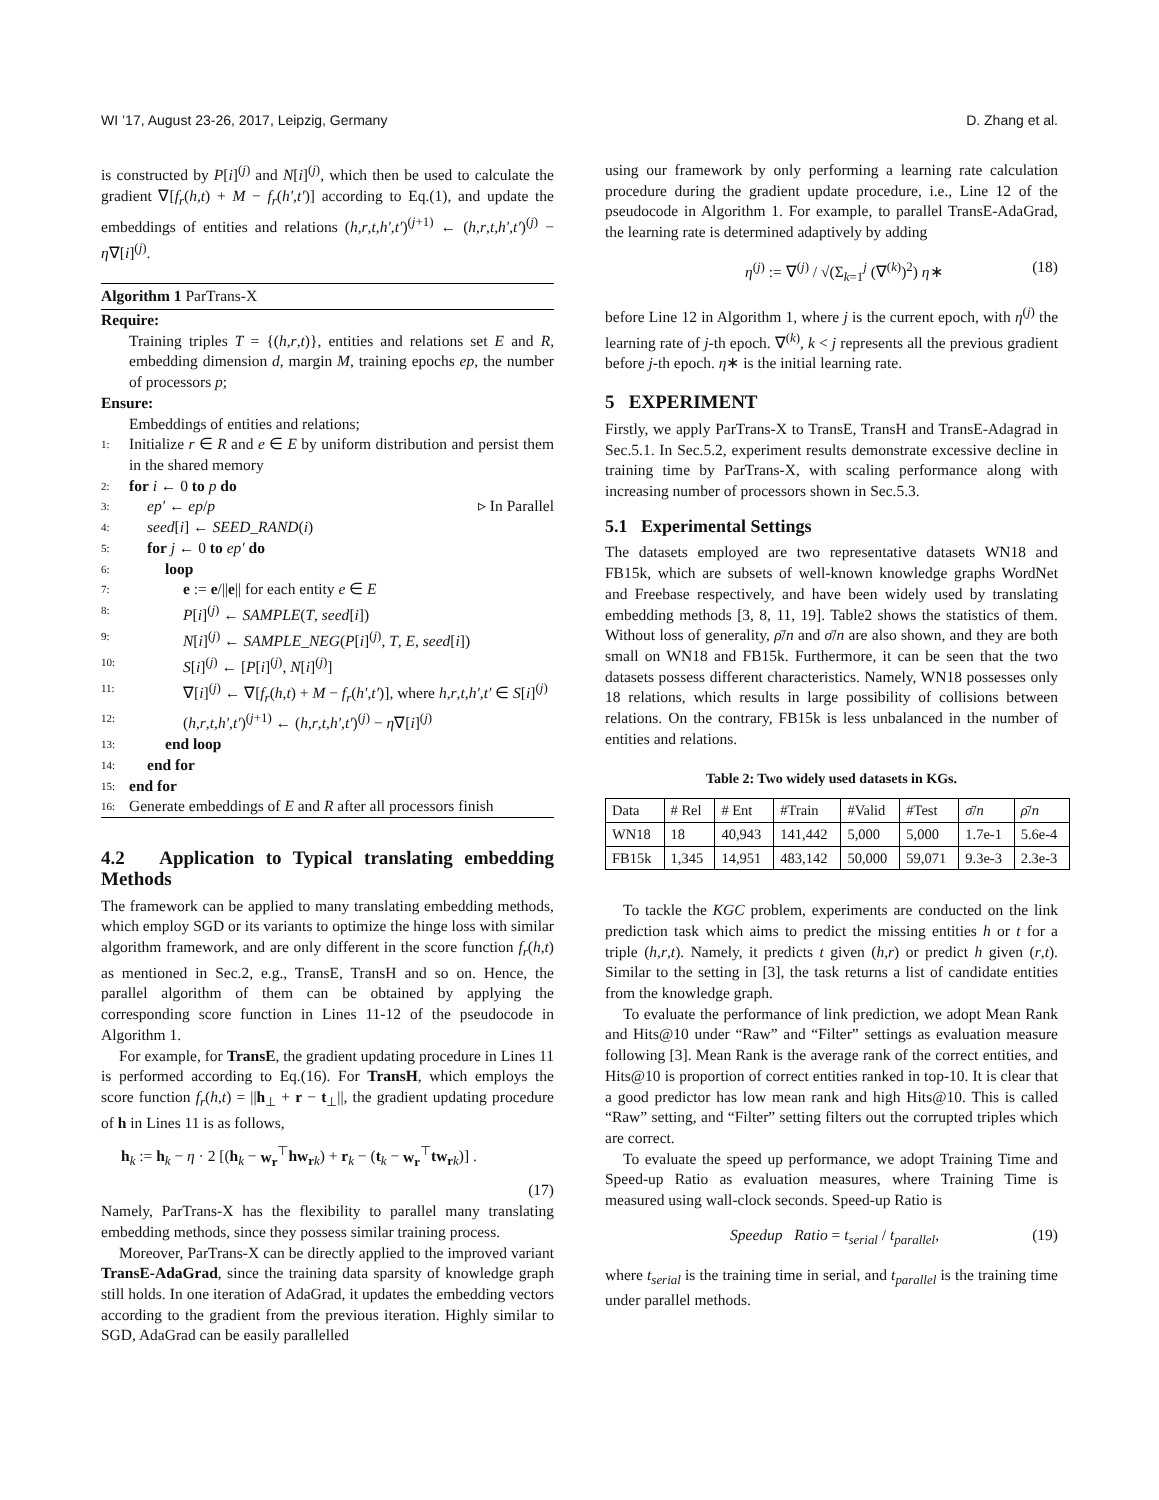WI ’17, August 23-26, 2017, Leipzig, Germany D. Zhang et al.
is constructed by P[i]<sup>(j)</sup> and N[i]<sup>(j)</sup>, which then be used to calculate the gradient ∇[f<sub>r</sub>(h,t) + M − f<sub>r</sub>(h′,t′)] according to Eq.(1), and update the embeddings of entities and relations (h,r,t,h′,t′)<sup>(j+1)</sup> ← (h,r,t,h′,t′)<sup>(j)</sup> − η∇[i]<sup>(j)</sup>.
Algorithm 1 ParTrans-X
Require:
Training triples T = {(h,r,t)}, entities and relations set E and R, embedding dimension d, margin M, training epochs ep, the number of processors p;
Ensure:
Embeddings of entities and relations;
1: Initialize r ∈ R and e ∈ E by uniform distribution and persist them in the shared memory
2: for i ← 0 to p do
3: ep′ ← ep/p ▹ In Parallel
4: seed[i] ← SEED_RAND(i)
5: for j ← 0 to ep′ do
6: loop
7: e := e/||e|| for each entity e ∈ E
8: P[i]<sup>(j)</sup> ← SAMPLE(T, seed[i])
9: N[i]<sup>(j)</sup> ← SAMPLE_NEG(P[i]<sup>(j)</sup>, T, E, seed[i])
10: S[i]<sup>(j)</sup> ← [P[i]<sup>(j)</sup>, N[i]<sup>(j)</sup>]
11: ∇[i]<sup>(j)</sup> ← ∇[f<sub>r</sub>(h,t) + M − f<sub>r</sub>(h′,t′)], where h,r,t,h′,t′ ∈ S[i]<sup>(j)</sup>
12: (h,r,t,h′,t′)<sup>(j+1)</sup> ← (h,r,t,h′,t′)<sup>(j)</sup> − η∇[i]<sup>(j)</sup>
13: end loop
14: end for
15: end for
16: Generate embeddings of E and R after all processors finish
4.2 Application to Typical translating embedding Methods
The framework can be applied to many translating embedding methods, which employ SGD or its variants to optimize the hinge loss with similar algorithm framework, and are only different in the score function f<sub>r</sub>(h,t) as mentioned in Sec.2, e.g., TransE, TransH and so on. Hence, the parallel algorithm of them can be obtained by applying the corresponding score function in Lines 11-12 of the pseudocode in Algorithm 1.
For example, for TransE, the gradient updating procedure in Lines 11 is performed according to Eq.(16). For TransH, which employs the score function f<sub>r</sub>(h,t) = ||h<sub>⊥</sub> + r − t<sub>⊥</sub>||, the gradient updating procedure of h in Lines 11 is as follows,
h<sub>k</sub> := h<sub>k</sub> − η · 2 [(h<sub>k</sub> − w<sub>r</sub><sup>⊤</sup>hw<sub>rk</sub>) + r<sub>k</sub> − (t<sub>k</sub> − w<sub>r</sub><sup>⊤</sup>tw<sub>rk</sub>)] .
(17)
Namely, ParTrans-X has the flexibility to parallel many translating embedding methods, since they possess similar training process.
Moreover, ParTrans-X can be directly applied to the improved variant TransE-AdaGrad, since the training data sparsity of knowledge graph still holds. In one iteration of AdaGrad, it updates the embedding vectors according to the gradient from the previous iteration. Highly similar to SGD, AdaGrad can be easily parallelled
using our framework by only performing a learning rate calculation procedure during the gradient update procedure, i.e., Line 12 of the pseudocode in Algorithm 1. For example, to parallel TransE-AdaGrad, the learning rate is determined adaptively by adding
η<sup>(j)</sup> := ∇<sup>(j)</sup> / √(Σ<sub>k=1</sub><sup>j</sup> (∇<sup>(k)</sup>)<sup>2</sup>) η∗ (18)
before Line 12 in Algorithm 1, where j is the current epoch, with η<sup>(j)</sup> the learning rate of j-th epoch. ∇<sup>(k)</sup>, k < j represents all the previous gradient before j-th epoch. η∗ is the initial learning rate.
5 EXPERIMENT
Firstly, we apply ParTrans-X to TransE, TransH and TransE-Adagrad in Sec.5.1. In Sec.5.2, experiment results demonstrate excessive decline in training time by ParTrans-X, with scaling performance along with increasing number of processors shown in Sec.5.3.
5.1 Experimental Settings
The datasets employed are two representative datasets WN18 and FB15k, which are subsets of well-known knowledge graphs WordNet and Freebase respectively, and have been widely used by translating embedding methods [3, 8, 11, 19]. Table2 shows the statistics of them. Without loss of generality, ρ̄/n and σ̄/n are also shown, and they are both small on WN18 and FB15k. Furthermore, it can be seen that the two datasets possess different characteristics. Namely, WN18 possesses only 18 relations, which results in large possibility of collisions between relations. On the contrary, FB15k is less unbalanced in the number of entities and relations.
Table 2: Two widely used datasets in KGs.
| Data | # Rel | # Ent | #Train | #Valid | #Test | σ̄ / n | ρ̄ / n |
| --- | --- | --- | --- | --- | --- | --- | --- |
| WN18 | 18 | 40,943 | 141,442 | 5,000 | 5,000 | 1.7e-1 | 5.6e-4 |
| FB15k | 1,345 | 14,951 | 483,142 | 50,000 | 59,071 | 9.3e-3 | 2.3e-3 |
To tackle the KGC problem, experiments are conducted on the link prediction task which aims to predict the missing entities h or t for a triple (h,r,t). Namely, it predicts t given (h,r) or predict h given (r,t). Similar to the setting in [3], the task returns a list of candidate entities from the knowledge graph.
To evaluate the performance of link prediction, we adopt Mean Rank and Hits@10 under “Raw” and “Filter” settings as evaluation measure following [3]. Mean Rank is the average rank of the correct entities, and Hits@10 is proportion of correct entities ranked in top-10. It is clear that a good predictor has low mean rank and high Hits@10. This is called “Raw” setting, and “Filter” setting filters out the corrupted triples which are correct.
To evaluate the speed up performance, we adopt Training Time and Speed-up Ratio as evaluation measures, where Training Time is measured using wall-clock seconds. Speed-up Ratio is
Speedup Ratio = t<sub>serial</sub> / t<sub>parallel</sub>, (19)
where t<sub>serial</sub> is the training time in serial, and t<sub>parallel</sub> is the training time under parallel methods.